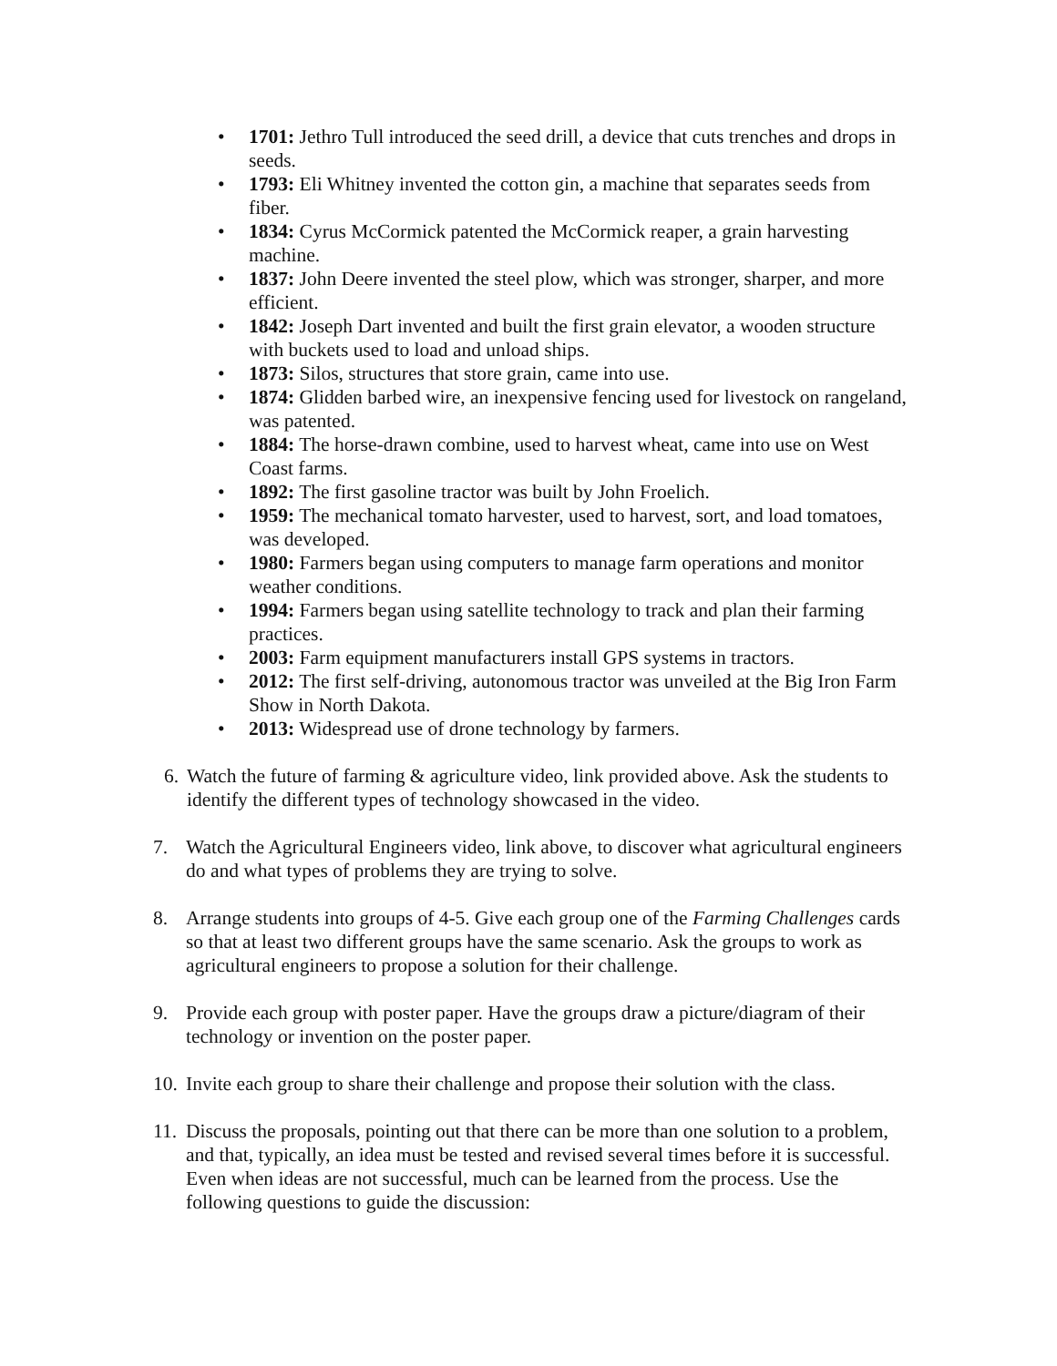• 1701: Jethro Tull introduced the seed drill, a device that cuts trenches and drops in seeds.
• 1793: Eli Whitney invented the cotton gin, a machine that separates seeds from fiber.
• 1834: Cyrus McCormick patented the McCormick reaper, a grain harvesting machine.
• 1837: John Deere invented the steel plow, which was stronger, sharper, and more efficient.
• 1842: Joseph Dart invented and built the first grain elevator, a wooden structure with buckets used to load and unload ships.
• 1873: Silos, structures that store grain, came into use.
• 1874: Glidden barbed wire, an inexpensive fencing used for livestock on rangeland, was patented.
• 1884: The horse-drawn combine, used to harvest wheat, came into use on West Coast farms.
• 1892: The first gasoline tractor was built by John Froelich.
• 1959: The mechanical tomato harvester, used to harvest, sort, and load tomatoes, was developed.
• 1980: Farmers began using computers to manage farm operations and monitor weather conditions.
• 1994: Farmers began using satellite technology to track and plan their farming practices.
• 2003: Farm equipment manufacturers install GPS systems in tractors.
• 2012: The first self-driving, autonomous tractor was unveiled at the Big Iron Farm Show in North Dakota.
• 2013: Widespread use of drone technology by farmers.
6. Watch the future of farming & agriculture video, link provided above. Ask the students to identify the different types of technology showcased in the video.
7. Watch the Agricultural Engineers video, link above, to discover what agricultural engineers do and what types of problems they are trying to solve.
8. Arrange students into groups of 4-5. Give each group one of the Farming Challenges cards so that at least two different groups have the same scenario. Ask the groups to work as agricultural engineers to propose a solution for their challenge.
9. Provide each group with poster paper. Have the groups draw a picture/diagram of their technology or invention on the poster paper.
10. Invite each group to share their challenge and propose their solution with the class.
11. Discuss the proposals, pointing out that there can be more than one solution to a problem, and that, typically, an idea must be tested and revised several times before it is successful. Even when ideas are not successful, much can be learned from the process. Use the following questions to guide the discussion: